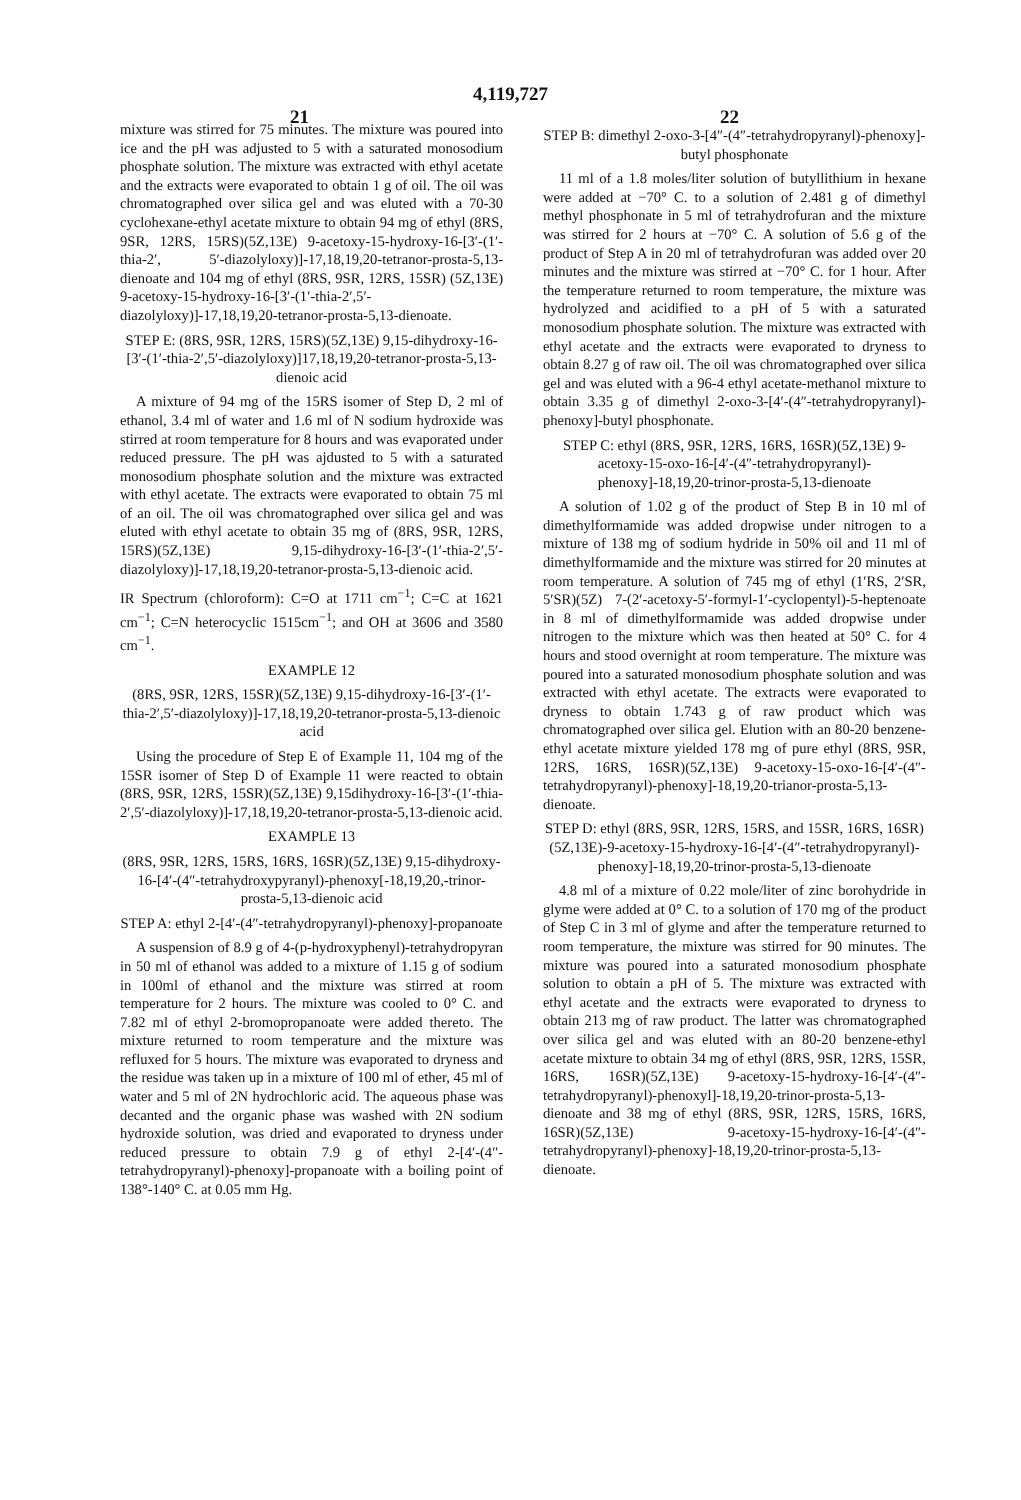4,119,727
21 22
mixture was stirred for 75 minutes. The mixture was poured into ice and the pH was adjusted to 5 with a saturated monosodium phosphate solution. The mixture was extracted with ethyl acetate and the extracts were evaporated to obtain 1 g of oil. The oil was chromatographed over silica gel and was eluted with a 70-30 cyclohexane-ethyl acetate mixture to obtain 94 mg of ethyl (8RS, 9SR, 12RS, 15RS)(5Z,13E) 9-acetoxy-15-hydroxy-16-[3′-(1′-thia-2′, 5′-diazolyloxy)]-17,18,19,20-tetranor-prosta-5,13-dienoate and 104 mg of ethyl (8RS, 9SR, 12RS, 15SR) (5Z,13E) 9-acetoxy-15-hydroxy-16-[3′-(1′-thia-2′,5′-diazolyloxy)]-17,18,19,20-tetranor-prosta-5,13-dienoate.
STEP E: (8RS, 9SR, 12RS, 15RS)(5Z,13E) 9,15-dihydroxy-16-[3′-(1′-thia-2′,5′-diazolyloxy)]17,18,19,20-tetranor-prosta-5,13-dienoic acid
A mixture of 94 mg of the 15RS isomer of Step D, 2 ml of ethanol, 3.4 ml of water and 1.6 ml of N sodium hydroxide was stirred at room temperature for 8 hours and was evaporated under reduced pressure. The pH was ajdusted to 5 with a saturated monosodium phosphate solution and the mixture was extracted with ethyl acetate. The extracts were evaporated to obtain 75 ml of an oil. The oil was chromatographed over silica gel and was eluted with ethyl acetate to obtain 35 mg of (8RS, 9SR, 12RS, 15RS)(5Z,13E) 9,15-dihydroxy-16-[3′-(1′-thia-2′,5′-diazolyloxy)]-17,18,19,20-tetranor-prosta-5,13-dienoic acid.
IR Spectrum (chloroform): C=O at 1711 cm<sup>−1</sup>; C=C at 1621 cm<sup>−1</sup>; C=N heterocyclic 1515cm<sup>−1</sup>; and OH at 3606 and 3580 cm<sup>−1</sup>.
EXAMPLE 12
(8RS, 9SR, 12RS, 15SR)(5Z,13E) 9,15-dihydroxy-16-[3′-(1′-thia-2′,5′-diazolyloxy)]-17,18,19,20-tetranor-prosta-5,13-dienoic acid
Using the procedure of Step E of Example 11, 104 mg of the 15SR isomer of Step D of Example 11 were reacted to obtain (8RS, 9SR, 12RS, 15SR)(5Z,13E) 9,15dihydroxy-16-[3′-(1′-thia-2′,5′-diazolyloxy)]-17,18,19,20-tetranor-prosta-5,13-dienoic acid.
EXAMPLE 13
(8RS, 9SR, 12RS, 15RS, 16RS, 16SR)(5Z,13E) 9,15-dihydroxy-16-[4′-(4″-tetrahydroxypyranyl)-phenoxy[-18,19,20,-trinor-prosta-5,13-dienoic acid
STEP A: ethyl 2-[4′-(4″-tetrahydropyranyl)-phenoxy]-propanoate
A suspension of 8.9 g of 4-(p-hydroxyphenyl)-tetrahydropyran in 50 ml of ethanol was added to a mixture of 1.15 g of sodium in 100ml of ethanol and the mixture was stirred at room temperature for 2 hours. The mixture was cooled to 0° C. and 7.82 ml of ethyl 2-bromopropanoate were added thereto. The mixture returned to room temperature and the mixture was refluxed for 5 hours. The mixture was evaporated to dryness and the residue was taken up in a mixture of 100 ml of ether, 45 ml of water and 5 ml of 2N hydrochloric acid. The aqueous phase was decanted and the organic phase was washed with 2N sodium hydroxide solution, was dried and evaporated to dryness under reduced pressure to obtain 7.9 g of ethyl 2-[4′-(4″-tetrahydropyranyl)-phenoxy]-propanoate with a boiling point of 138°-140° C. at 0.05 mm Hg.
STEP B: dimethyl 2-oxo-3-[4″-(4″-tetrahydropyranyl)-phenoxy]-butyl phosphonate
11 ml of a 1.8 moles/liter solution of butyllithium in hexane were added at −70° C. to a solution of 2.481 g of dimethyl methyl phosphonate in 5 ml of tetrahydrofuran and the mixture was stirred for 2 hours at −70° C. A solution of 5.6 g of the product of Step A in 20 ml of tetrahydrofuran was added over 20 minutes and the mixture was stirred at −70° C. for 1 hour. After the temperature returned to room temperature, the mixture was hydrolyzed and acidified to a pH of 5 with a saturated monosodium phosphate solution. The mixture was extracted with ethyl acetate and the extracts were evaporated to dryness to obtain 8.27 g of raw oil. The oil was chromatographed over silica gel and was eluted with a 96-4 ethyl acetate-methanol mixture to obtain 3.35 g of dimethyl 2-oxo-3-[4′-(4″-tetrahydropyranyl)-phenoxy]-butyl phosphonate.
STEP C: ethyl (8RS, 9SR, 12RS, 16RS, 16SR)(5Z,13E) 9-acetoxy-15-oxo-16-[4′-(4″-tetrahydropyranyl)-phenoxy]-18,19,20-trinor-prosta-5,13-dienoate
A solution of 1.02 g of the product of Step B in 10 ml of dimethylformamide was added dropwise under nitrogen to a mixture of 138 mg of sodium hydride in 50% oil and 11 ml of dimethylformamide and the mixture was stirred for 20 minutes at room temperature. A solution of 745 mg of ethyl (1′RS, 2′SR, 5′SR)(5Z) 7-(2′-acetoxy-5′-formyl-1′-cyclopentyl)-5-heptenoate in 8 ml of dimethylformamide was added dropwise under nitrogen to the mixture which was then heated at 50° C. for 4 hours and stood overnight at room temperature. The mixture was poured into a saturated monosodium phosphate solution and was extracted with ethyl acetate. The extracts were evaporated to dryness to obtain 1.743 g of raw product which was chromatographed over silica gel. Elution with an 80-20 benzene-ethyl acetate mixture yielded 178 mg of pure ethyl (8RS, 9SR, 12RS, 16RS, 16SR)(5Z,13E) 9-acetoxy-15-oxo-16-[4′-(4″-tetrahydropyranyl)-phenoxy]-18,19,20-trianor-prosta-5,13-dienoate.
STEP D: ethyl (8RS, 9SR, 12RS, 15RS, and 15SR, 16RS, 16SR) (5Z,13E)-9-acetoxy-15-hydroxy-16-[4′-(4″-tetrahydropyranyl)-phenoxy]-18,19,20-trinor-prosta-5,13-dienoate
4.8 ml of a mixture of 0.22 mole/liter of zinc borohydride in glyme were added at 0° C. to a solution of 170 mg of the product of Step C in 3 ml of glyme and after the temperature returned to room temperature, the mixture was stirred for 90 minutes. The mixture was poured into a saturated monosodium phosphate solution to obtain a pH of 5. The mixture was extracted with ethyl acetate and the extracts were evaporated to dryness to obtain 213 mg of raw product. The latter was chromatographed over silica gel and was eluted with an 80-20 benzene-ethyl acetate mixture to obtain 34 mg of ethyl (8RS, 9SR, 12RS, 15SR, 16RS, 16SR)(5Z,13E) 9-acetoxy-15-hydroxy-16-[4′-(4″-tetrahydropyranyl)-phenoxyl]-18,19,20-trinor-prosta-5,13-dienoate and 38 mg of ethyl (8RS, 9SR, 12RS, 15RS, 16RS, 16SR)(5Z,13E) 9-acetoxy-15-hydroxy-16-[4′-(4″-tetrahydropyranyl)-phenoxy]-18,19,20-trinor-prosta-5,13-dienoate.